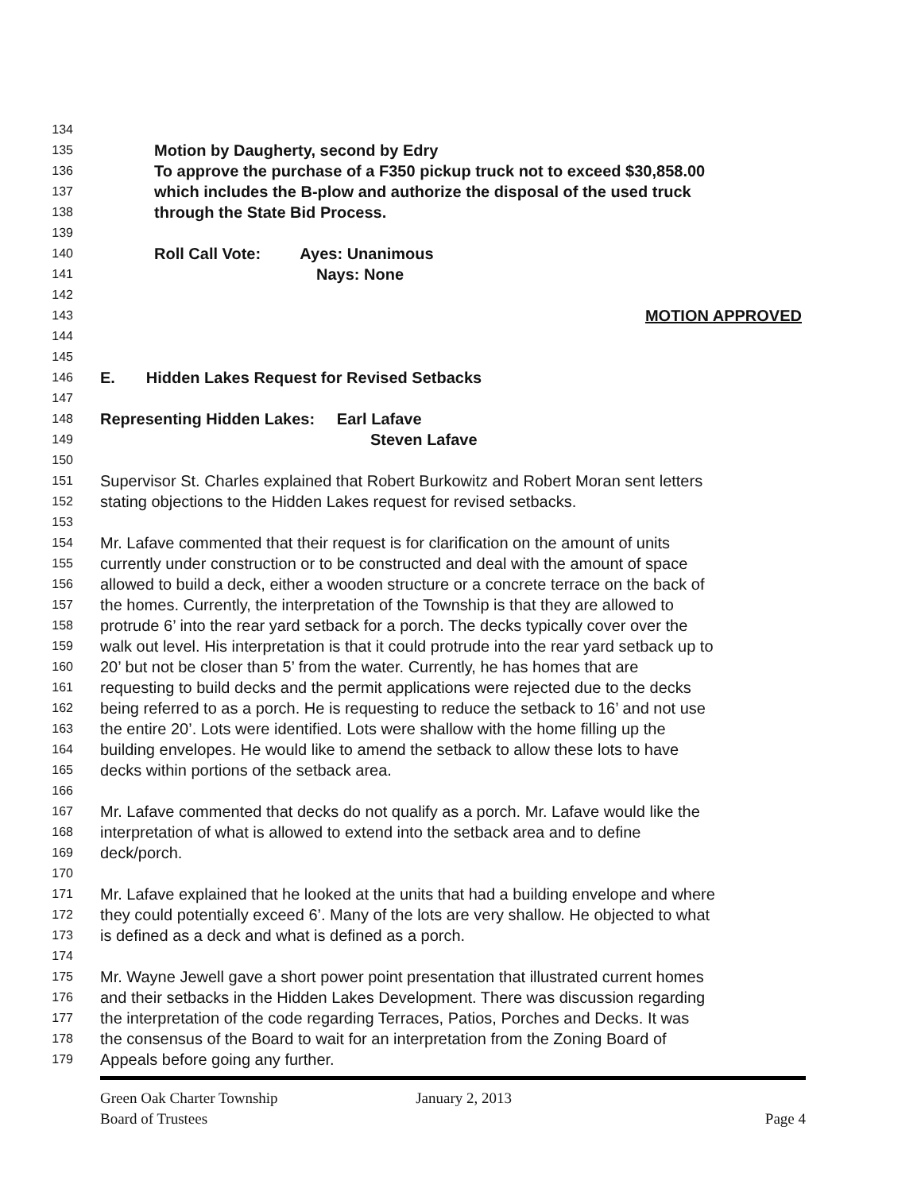134
135 Motion by Daugherty, second by Edry
136 To approve the purchase of a F350 pickup truck not to exceed $30,858.00
137 which includes the B-plow and authorize the disposal of the used truck
138 through the State Bid Process.
139
140 Roll Call Vote: Ayes: Unanimous
141 Nays: None
142
143 MOTION APPROVED
144
145
146 E. Hidden Lakes Request for Revised Setbacks
147
148 Representing Hidden Lakes: Earl Lafave
149 Steven Lafave
150
151 Supervisor St. Charles explained that Robert Burkowitz and Robert Moran sent letters
152 stating objections to the Hidden Lakes request for revised setbacks.
153
154 Mr. Lafave commented that their request is for clarification on the amount of units
155 currently under construction or to be constructed and deal with the amount of space
156 allowed to build a deck, either a wooden structure or a concrete terrace on the back of
157 the homes. Currently, the interpretation of the Township is that they are allowed to
158 protrude 6’ into the rear yard setback for a porch. The decks typically cover over the
159 walk out level. His interpretation is that it could protrude into the rear yard setback up to
160 20’ but not be closer than 5’ from the water. Currently, he has homes that are
161 requesting to build decks and the permit applications were rejected due to the decks
162 being referred to as a porch. He is requesting to reduce the setback to 16’ and not use
163 the entire 20’. Lots were identified. Lots were shallow with the home filling up the
164 building envelopes. He would like to amend the setback to allow these lots to have
165 decks within portions of the setback area.
166
167 Mr. Lafave commented that decks do not qualify as a porch. Mr. Lafave would like the
168 interpretation of what is allowed to extend into the setback area and to define
169 deck/porch.
170
171 Mr. Lafave explained that he looked at the units that had a building envelope and where
172 they could potentially exceed 6’. Many of the lots are very shallow. He objected to what
173 is defined as a deck and what is defined as a porch.
174
175 Mr. Wayne Jewell gave a short power point presentation that illustrated current homes
176 and their setbacks in the Hidden Lakes Development. There was discussion regarding
177 the interpretation of the code regarding Terraces, Patios, Porches and Decks. It was
178 the consensus of the Board to wait for an interpretation from the Zoning Board of
179 Appeals before going any further.
Green Oak Charter Township January 2, 2013
Board of Trustees Page 4